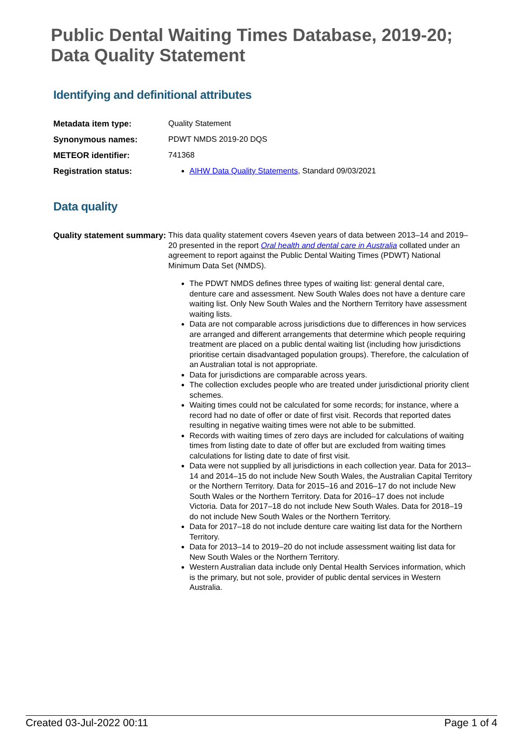Public Dental Waiting Times Database, 2019-20;
Data Quality Statement
Identifying and definitional attributes
| Metadata item type: | Quality Statement |
| Synonymous names: | PDWT NMDS 2019-20 DQS |
| METEOR identifier: | 741368 |
| Registration status: | AIHW Data Quality Statements , Standard 09/03/2021 |
Data quality
| Quality statement summary: | This data quality statement covers 4seven years of data between 2013–14 and 2019–20 presented in the report Oral health and dental care in Australia collated under an agreement to report against the Public Dental Waiting Times (PDWT) National Minimum Data Set (NMDS). The PDWT NMDS defines three types of waiting list: general dental care, denture care and assessment. New South Wales does not have a denture care waiting list. Only New South Wales and the Northern Territory have assessment waiting lists. Data are not comparable across jurisdictions due to differences in how services are arranged and different arrangements that determine which people requiring treatment are placed on a public dental waiting list (including how jurisdictions prioritise certain disadvantaged population groups). Therefore, the calculation of an Australian total is not appropriate. Data for jurisdictions are comparable across years. The collection excludes people who are treated under jurisdictional priority client schemes. Waiting times could not be calculated for some records; for instance, where a record had no date of offer or date of first visit. Records that reported dates resulting in negative waiting times were not able to be submitted. Records with waiting times of zero days are included for calculations of waiting times from listing date to date of offer but are excluded from waiting times calculations for listing date to date of first visit. Data were not supplied by all jurisdictions in each collection year. Data for 2013–14 and 2014–15 do not include New South Wales, the Australian Capital Territory or the Northern Territory. Data for 2015–16 and 2016–17 do not include New South Wales or the Northern Territory. Data for 2016–17 does not include Victoria. Data for 2017–18 do not include New South Wales. Data for 2018–19 do not include New South Wales or the Northern Territory. Data for 2017–18 do not include denture care waiting list data for the Northern Territory. Data for 2013–14 to 2019–20 do not include assessment waiting list data for New South Wales or the Northern Territory. Western Australian data include only Dental Health Services information, which is the primary, but not sole, provider of public dental services in Western Australia. |
Created 03-Jul-2022 00:11 Page 1 of 4